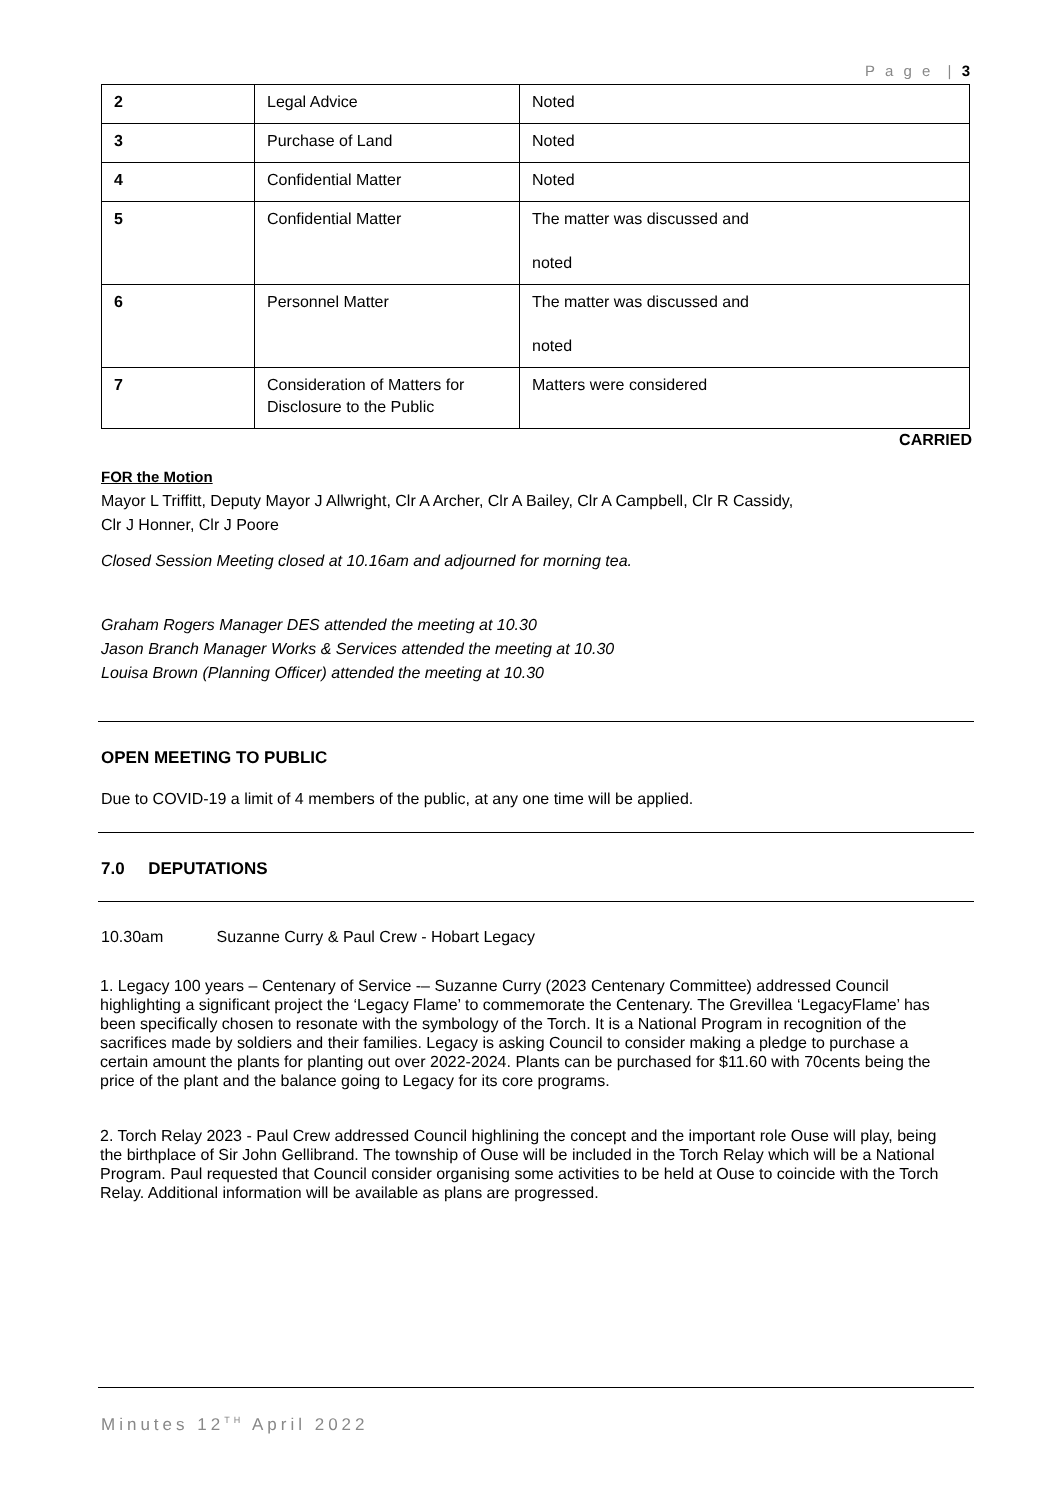P a g e | 3
| 2 | Legal Advice | Noted |
| 3 | Purchase of Land | Noted |
| 4 | Confidential Matter | Noted |
| 5 | Confidential Matter | The matter was discussed and noted |
| 6 | Personnel Matter | The matter was discussed and noted |
| 7 | Consideration of Matters for Disclosure to the Public | Matters were considered |
CARRIED
FOR the Motion
Mayor L Triffitt, Deputy Mayor J Allwright, Clr A Archer, Clr A Bailey, Clr A Campbell, Clr R Cassidy,
Clr J Honner, Clr J Poore
Closed Session Meeting closed at 10.16am and adjourned for morning tea.
Graham Rogers Manager DES attended the meeting at 10.30
Jason Branch Manager Works & Services attended the meeting at 10.30
Louisa Brown (Planning Officer) attended the meeting at 10.30
OPEN MEETING TO PUBLIC
Due to COVID-19 a limit of 4 members of the public, at any one time will be applied.
7.0 DEPUTATIONS
10.30am Suzanne Curry & Paul Crew - Hobart Legacy
1. Legacy 100 years – Centenary of Service -– Suzanne Curry (2023 Centenary Committee) addressed Council highlighting a significant project the ‘Legacy Flame’ to commemorate the Centenary. The Grevillea ‘LegacyFlame’ has been specifically chosen to resonate with the symbology of the Torch. It is a National Program in recognition of the sacrifices made by soldiers and their families. Legacy is asking Council to consider making a pledge to purchase a certain amount the plants for planting out over 2022-2024. Plants can be purchased for $11.60 with 70cents being the price of the plant and the balance going to Legacy for its core programs.
2. Torch Relay 2023 - Paul Crew addressed Council highlining the concept and the important role Ouse will play, being the birthplace of Sir John Gellibrand. The township of Ouse will be included in the Torch Relay which will be a National Program. Paul requested that Council consider organising some activities to be held at Ouse to coincide with the Torch Relay. Additional information will be available as plans are progressed.
Minutes 12<sup>TH</sup> April 2022